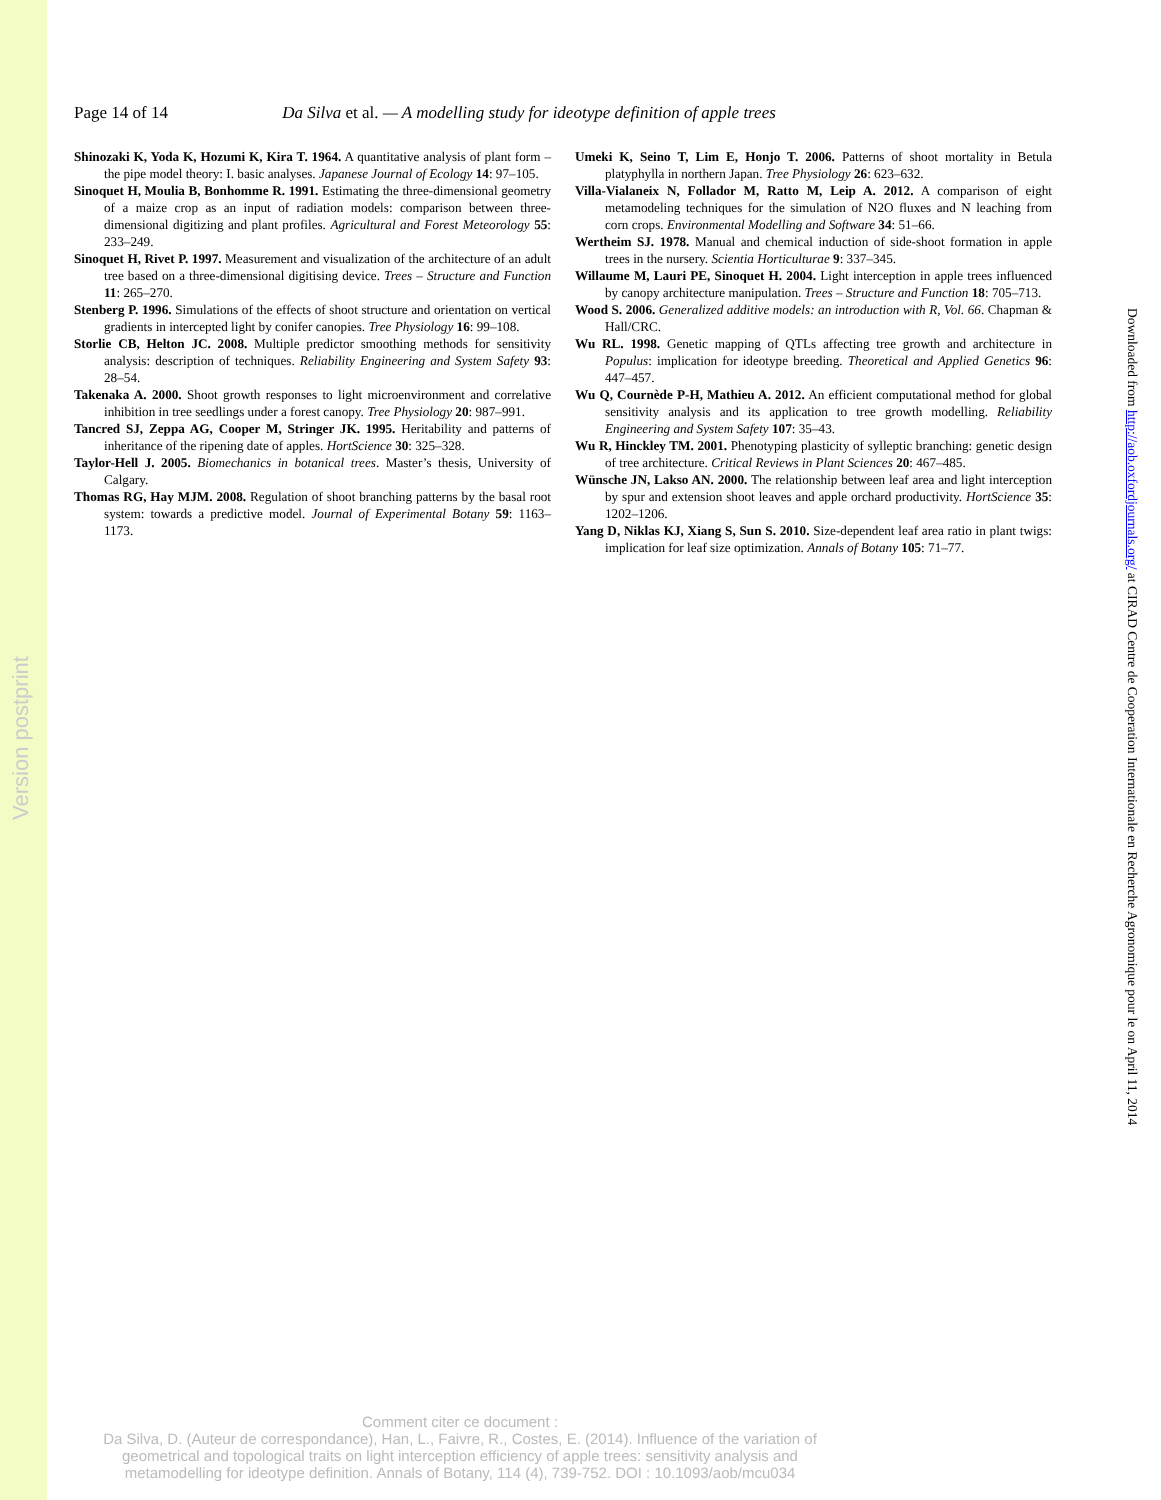Version postprint
Downloaded from http://aob.oxfordjournals.org/ at CIRAD Centre de Cooperation Internationale en Recherche Agronomique pour le on April 11, 2014
Page 14 of 14 Da Silva et al. — A modelling study for ideotype definition of apple trees
Shinozaki K, Yoda K, Hozumi K, Kira T. 1964. A quantitative analysis of plant form – the pipe model theory: I. basic analyses. Japanese Journal of Ecology 14: 97–105.
Sinoquet H, Moulia B, Bonhomme R. 1991. Estimating the three-dimensional geometry of a maize crop as an input of radiation models: comparison between three-dimensional digitizing and plant profiles. Agricultural and Forest Meteorology 55: 233–249.
Sinoquet H, Rivet P. 1997. Measurement and visualization of the architecture of an adult tree based on a three-dimensional digitising device. Trees – Structure and Function 11: 265–270.
Stenberg P. 1996. Simulations of the effects of shoot structure and orientation on vertical gradients in intercepted light by conifer canopies. Tree Physiology 16: 99–108.
Storlie CB, Helton JC. 2008. Multiple predictor smoothing methods for sensitivity analysis: description of techniques. Reliability Engineering and System Safety 93: 28–54.
Takenaka A. 2000. Shoot growth responses to light microenvironment and correlative inhibition in tree seedlings under a forest canopy. Tree Physiology 20: 987–991.
Tancred SJ, Zeppa AG, Cooper M, Stringer JK. 1995. Heritability and patterns of inheritance of the ripening date of apples. HortScience 30: 325–328.
Taylor-Hell J. 2005. Biomechanics in botanical trees. Master’s thesis, University of Calgary.
Thomas RG, Hay MJM. 2008. Regulation of shoot branching patterns by the basal root system: towards a predictive model. Journal of Experimental Botany 59: 1163–1173.
Umeki K, Seino T, Lim E, Honjo T. 2006. Patterns of shoot mortality in Betula platyphylla in northern Japan. Tree Physiology 26: 623–632.
Villa-Vialaneix N, Follador M, Ratto M, Leip A. 2012. A comparison of eight metamodeling techniques for the simulation of N2O fluxes and N leaching from corn crops. Environmental Modelling and Software 34: 51–66.
Wertheim SJ. 1978. Manual and chemical induction of side-shoot formation in apple trees in the nursery. Scientia Horticulturae 9: 337–345.
Willaume M, Lauri PE, Sinoquet H. 2004. Light interception in apple trees influenced by canopy architecture manipulation. Trees – Structure and Function 18: 705–713.
Wood S. 2006. Generalized additive models: an introduction with R, Vol. 66. Chapman & Hall/CRC.
Wu RL. 1998. Genetic mapping of QTLs affecting tree growth and architecture in Populus: implication for ideotype breeding. Theoretical and Applied Genetics 96: 447–457.
Wu Q, Cournède P-H, Mathieu A. 2012. An efficient computational method for global sensitivity analysis and its application to tree growth modelling. Reliability Engineering and System Safety 107: 35–43.
Wu R, Hinckley TM. 2001. Phenotyping plasticity of sylleptic branching: genetic design of tree architecture. Critical Reviews in Plant Sciences 20: 467–485.
Wünsche JN, Lakso AN. 2000. The relationship between leaf area and light interception by spur and extension shoot leaves and apple orchard productivity. HortScience 35: 1202–1206.
Yang D, Niklas KJ, Xiang S, Sun S. 2010. Size-dependent leaf area ratio in plant twigs: implication for leaf size optimization. Annals of Botany 105: 71–77.
Comment citer ce document :
Da Silva, D. (Auteur de correspondance), Han, L., Faivre, R., Costes, E. (2014). Influence of the variation of geometrical and topological traits on light interception efficiency of apple trees: sensitivity analysis and metamodelling for ideotype definition. Annals of Botany, 114 (4), 739-752. DOI : 10.1093/aob/mcu034